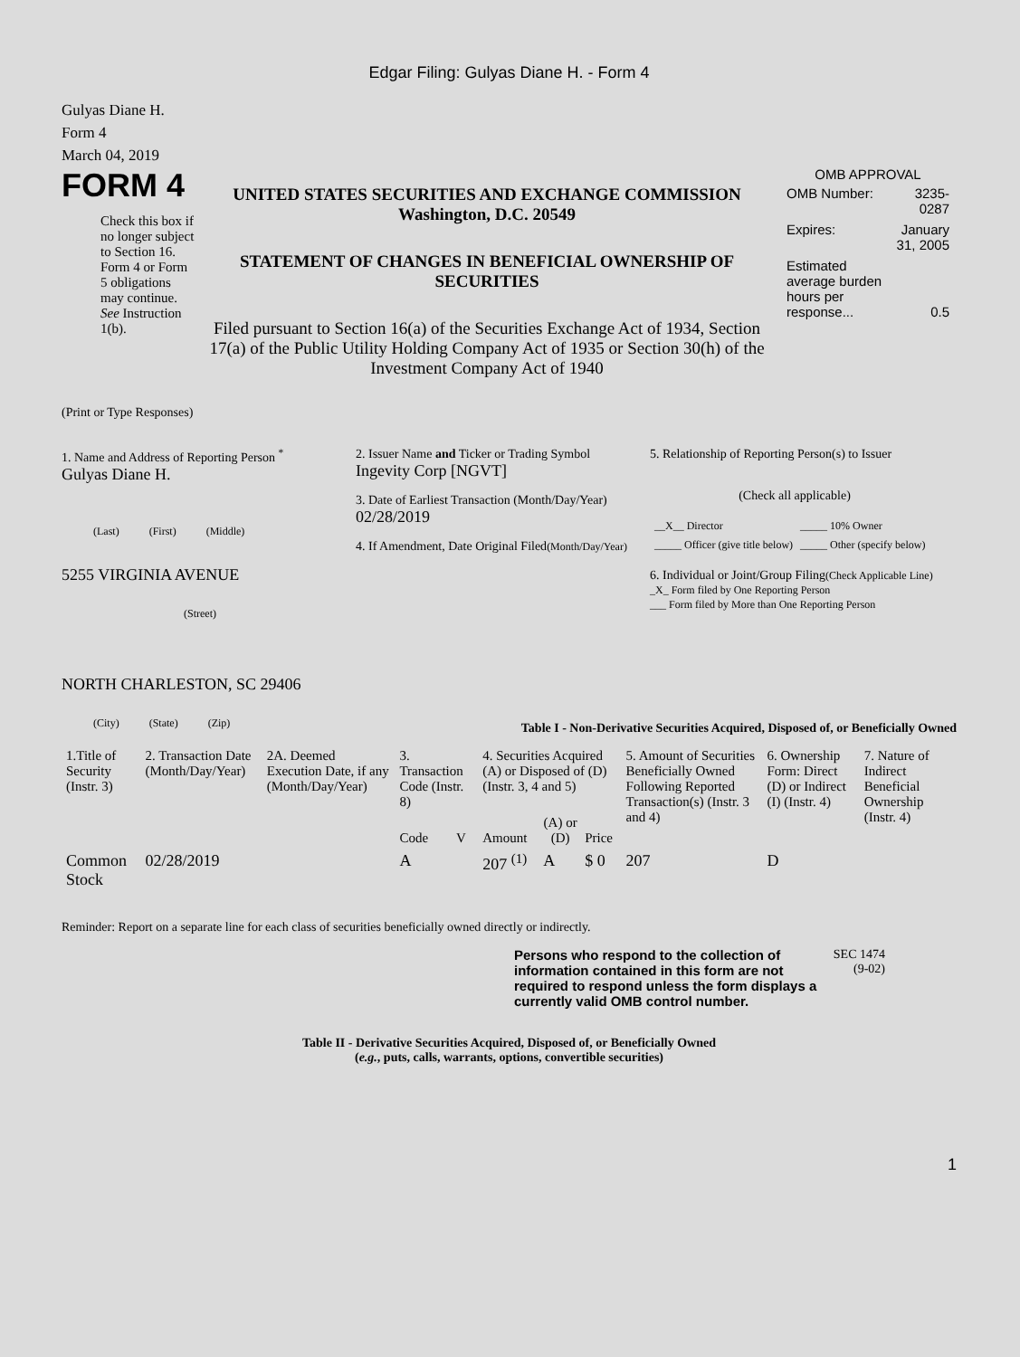Edgar Filing: Gulyas Diane H. - Form 4
Gulyas Diane H.
Form 4
March 04, 2019
FORM 4
Check this box if no longer subject to Section 16. Form 4 or Form 5 obligations may continue. See Instruction 1(b).
UNITED STATES SECURITIES AND EXCHANGE COMMISSION
Washington, D.C. 20549
STATEMENT OF CHANGES IN BENEFICIAL OWNERSHIP OF SECURITIES
Filed pursuant to Section 16(a) of the Securities Exchange Act of 1934, Section 17(a) of the Public Utility Holding Company Act of 1935 or Section 30(h) of the Investment Company Act of 1940
OMB APPROVAL
| OMB Number: | 3235-0287 |
| Expires: | January 31, 2005 |
| Estimated average burden hours per response... | 0.5 |
(Print or Type Responses)
1. Name and Address of Reporting Person <sup>*</sup>
Gulyas Diane H.
(Last) (First) (Middle)
5255 VIRGINIA AVENUE
(Street)
NORTH CHARLESTON, SC 29406
(City) (State) (Zip)
2. Issuer Name and Ticker or Trading Symbol
Ingevity Corp [NGVT]
3. Date of Earliest Transaction (Month/Day/Year)
02/28/2019
4. If Amendment, Date Original Filed(Month/Day/Year)
5. Relationship of Reporting Person(s) to Issuer
(Check all applicable)
| __X__ Director | _____ 10% Owner |
| _____ Officer (give title below) | _____ Other (specify below) |
6. Individual or Joint/Group Filing(Check Applicable Line)
_X_ Form filed by One Reporting Person
___ Form filed by More than One Reporting Person
Table I - Non-Derivative Securities Acquired, Disposed of, or Beneficially Owned
| 1.Title of Security (Instr. 3) | 2. Transaction Date (Month/Day/Year) | 2A. Deemed Execution Date, if any (Month/Day/Year) | 3. Transaction Code (Instr. 8) | | 4. Securities Acquired (A) or Disposed of (D) (Instr. 3, 4 and 5) | | | 5. Amount of Securities Beneficially Owned Following Reported Transaction(s) (Instr. 3 and 4) | 6. Ownership Form: Direct (D) or Indirect (I) (Instr. 4) | 7. Nature of Indirect Beneficial Ownership (Instr. 4) |
| --- | --- | --- | --- | --- | --- | --- | --- | --- | --- | --- |
| | | | Code | V | Amount | (A) or (D) | Price | | | |
| Common Stock | 02/28/2019 | | A | | 207 <sup>(1)</sup> | A | $ 0 | 207 | D | |
Reminder: Report on a separate line for each class of securities beneficially owned directly or indirectly.
Persons who respond to the collection of information contained in this form are not required to respond unless the form displays a currently valid OMB control number.
SEC 1474 (9-02)
Table II - Derivative Securities Acquired, Disposed of, or Beneficially Owned
(e.g., puts, calls, warrants, options, convertible securities)
1